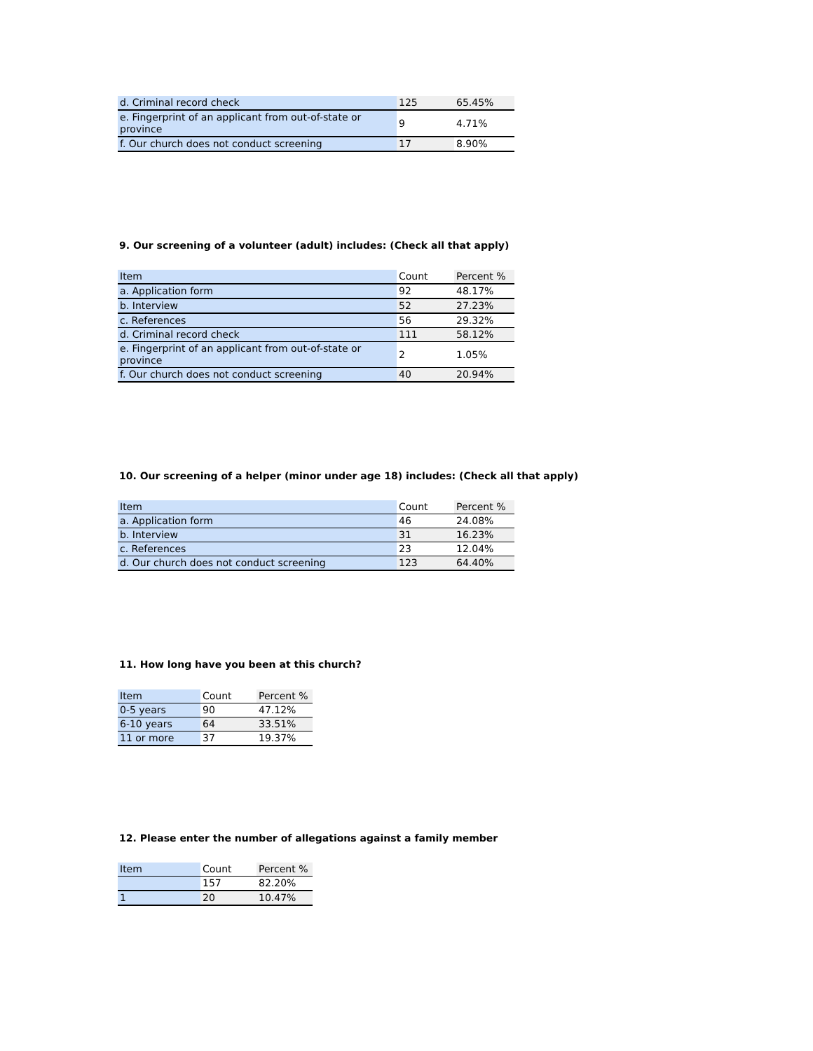| d. Criminal record check | 125 | 65.45% |
| e. Fingerprint of an applicant from out-of-state or province | 9 | 4.71% |
| f. Our church does not conduct screening | 17 | 8.90% |
9. Our screening of a volunteer (adult) includes: (Check all that apply)
| Item | Count | Percent % |
| --- | --- | --- |
| a. Application form | 92 | 48.17% |
| b. Interview | 52 | 27.23% |
| c. References | 56 | 29.32% |
| d. Criminal record check | 111 | 58.12% |
| e. Fingerprint of an applicant from out-of-state or province | 2 | 1.05% |
| f. Our church does not conduct screening | 40 | 20.94% |
10. Our screening of a helper (minor under age 18) includes: (Check all that apply)
| Item | Count | Percent % |
| --- | --- | --- |
| a. Application form | 46 | 24.08% |
| b. Interview | 31 | 16.23% |
| c. References | 23 | 12.04% |
| d. Our church does not conduct screening | 123 | 64.40% |
11. How long have you been at this church?
| Item | Count | Percent % |
| --- | --- | --- |
| 0-5 years | 90 | 47.12% |
| 6-10 years | 64 | 33.51% |
| 11 or more | 37 | 19.37% |
12. Please enter the number of allegations against a family member
| Item | Count | Percent % |
| --- | --- | --- |
| | 157 | 82.20% |
| 1 | 20 | 10.47% |